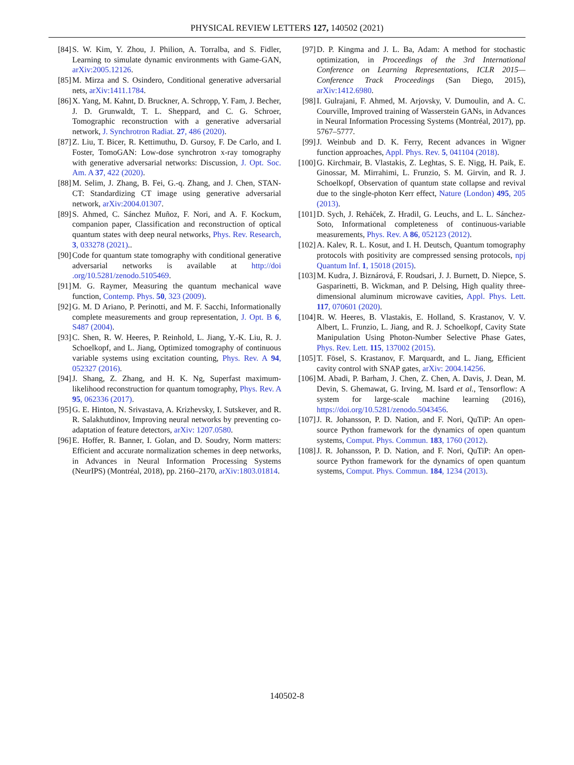PHYSICAL REVIEW LETTERS 127, 140502 (2021)
[84] S. W. Kim, Y. Zhou, J. Philion, A. Torralba, and S. Fidler, Learning to simulate dynamic environments with Game-GAN, arXiv:2005.12126.
[85] M. Mirza and S. Osindero, Conditional generative adversarial nets, arXiv:1411.1784.
[86] X. Yang, M. Kahnt, D. Bruckner, A. Schropp, Y. Fam, J. Becher, J. D. Grunwaldt, T. L. Sheppard, and C. G. Schroer, Tomographic reconstruction with a generative adversarial network, J. Synchrotron Radiat. 27, 486 (2020).
[87] Z. Liu, T. Bicer, R. Kettimuthu, D. Gursoy, F. De Carlo, and I. Foster, TomoGAN: Low-dose synchrotron x-ray tomography with generative adversarial networks: Discussion, J. Opt. Soc. Am. A 37, 422 (2020).
[88] M. Selim, J. Zhang, B. Fei, G.-q. Zhang, and J. Chen, STAN-CT: Standardizing CT image using generative adversarial network, arXiv:2004.01307.
[89] S. Ahmed, C. Sánchez Muñoz, F. Nori, and A. F. Kockum, companion paper, Classification and reconstruction of optical quantum states with deep neural networks, Phys. Rev. Research, 3, 033278 (2021)..
[90] Code for quantum state tomography with conditional generative adversarial networks is available at http://doi .org/10.5281/zenodo.5105469.
[91] M. G. Raymer, Measuring the quantum mechanical wave function, Contemp. Phys. 50, 323 (2009).
[92] G. M. D Ariano, P. Perinotti, and M. F. Sacchi, Informationally complete measurements and group representation, J. Opt. B 6, S487 (2004).
[93] C. Shen, R. W. Heeres, P. Reinhold, L. Jiang, Y.-K. Liu, R. J. Schoelkopf, and L. Jiang, Optimized tomography of continuous variable systems using excitation counting, Phys. Rev. A 94, 052327 (2016).
[94] J. Shang, Z. Zhang, and H. K. Ng, Superfast maximum-likelihood reconstruction for quantum tomography, Phys. Rev. A 95, 062336 (2017).
[95] G. E. Hinton, N. Srivastava, A. Krizhevsky, I. Sutskever, and R. R. Salakhutdinov, Improving neural networks by preventing co-adaptation of feature detectors, arXiv: 1207.0580.
[96] E. Hoffer, R. Banner, I. Golan, and D. Soudry, Norm matters: Efficient and accurate normalization schemes in deep networks, in Advances in Neural Information Processing Systems (NeurIPS) (Montréal, 2018), pp. 2160–2170, arXiv:1803.01814.
[97] D. P. Kingma and J. L. Ba, Adam: A method for stochastic optimization, in Proceedings of the 3rd International Conference on Learning Representations, ICLR 2015—Conference Track Proceedings (San Diego, 2015), arXiv:1412.6980.
[98] I. Gulrajani, F. Ahmed, M. Arjovsky, V. Dumoulin, and A. C. Courville, Improved training of Wasserstein GANs, in Advances in Neural Information Processing Systems (Montréal, 2017), pp. 5767–5777.
[99] J. Weinbub and D. K. Ferry, Recent advances in Wigner function approaches, Appl. Phys. Rev. 5, 041104 (2018).
[100] G. Kirchmair, B. Vlastakis, Z. Leghtas, S. E. Nigg, H. Paik, E. Ginossar, M. Mirrahimi, L. Frunzio, S. M. Girvin, and R. J. Schoelkopf, Observation of quantum state collapse and revival due to the single-photon Kerr effect, Nature (London) 495, 205 (2013).
[101] D. Sych, J. Reháček, Z. Hradil, G. Leuchs, and L. L. Sánchez-Soto, Informational completeness of continuous-variable measurements, Phys. Rev. A 86, 052123 (2012).
[102] A. Kalev, R. L. Kosut, and I. H. Deutsch, Quantum tomography protocols with positivity are compressed sensing protocols, npj Quantum Inf. 1, 15018 (2015).
[103] M. Kudra, J. Biznárová, F. Roudsari, J. J. Burnett, D. Niepce, S. Gasparinetti, B. Wickman, and P. Delsing, High quality three-dimensional aluminum microwave cavities, Appl. Phys. Lett. 117, 070601 (2020).
[104] R. W. Heeres, B. Vlastakis, E. Holland, S. Krastanov, V. V. Albert, L. Frunzio, L. Jiang, and R. J. Schoelkopf, Cavity State Manipulation Using Photon-Number Selective Phase Gates, Phys. Rev. Lett. 115, 137002 (2015).
[105] T. Fösel, S. Krastanov, F. Marquardt, and L. Jiang, Efficient cavity control with SNAP gates, arXiv: 2004.14256.
[106] M. Abadi, P. Barham, J. Chen, Z. Chen, A. Davis, J. Dean, M. Devin, S. Ghemawat, G. Irving, M. Isard et al., Tensorflow: A system for large-scale machine learning (2016), https://doi.org/10.5281/zenodo.5043456.
[107] J. R. Johansson, P. D. Nation, and F. Nori, QuTiP: An open-source Python framework for the dynamics of open quantum systems, Comput. Phys. Commun. 183, 1760 (2012).
[108] J. R. Johansson, P. D. Nation, and F. Nori, QuTiP: An open-source Python framework for the dynamics of open quantum systems, Comput. Phys. Commun. 184, 1234 (2013).
140502-8